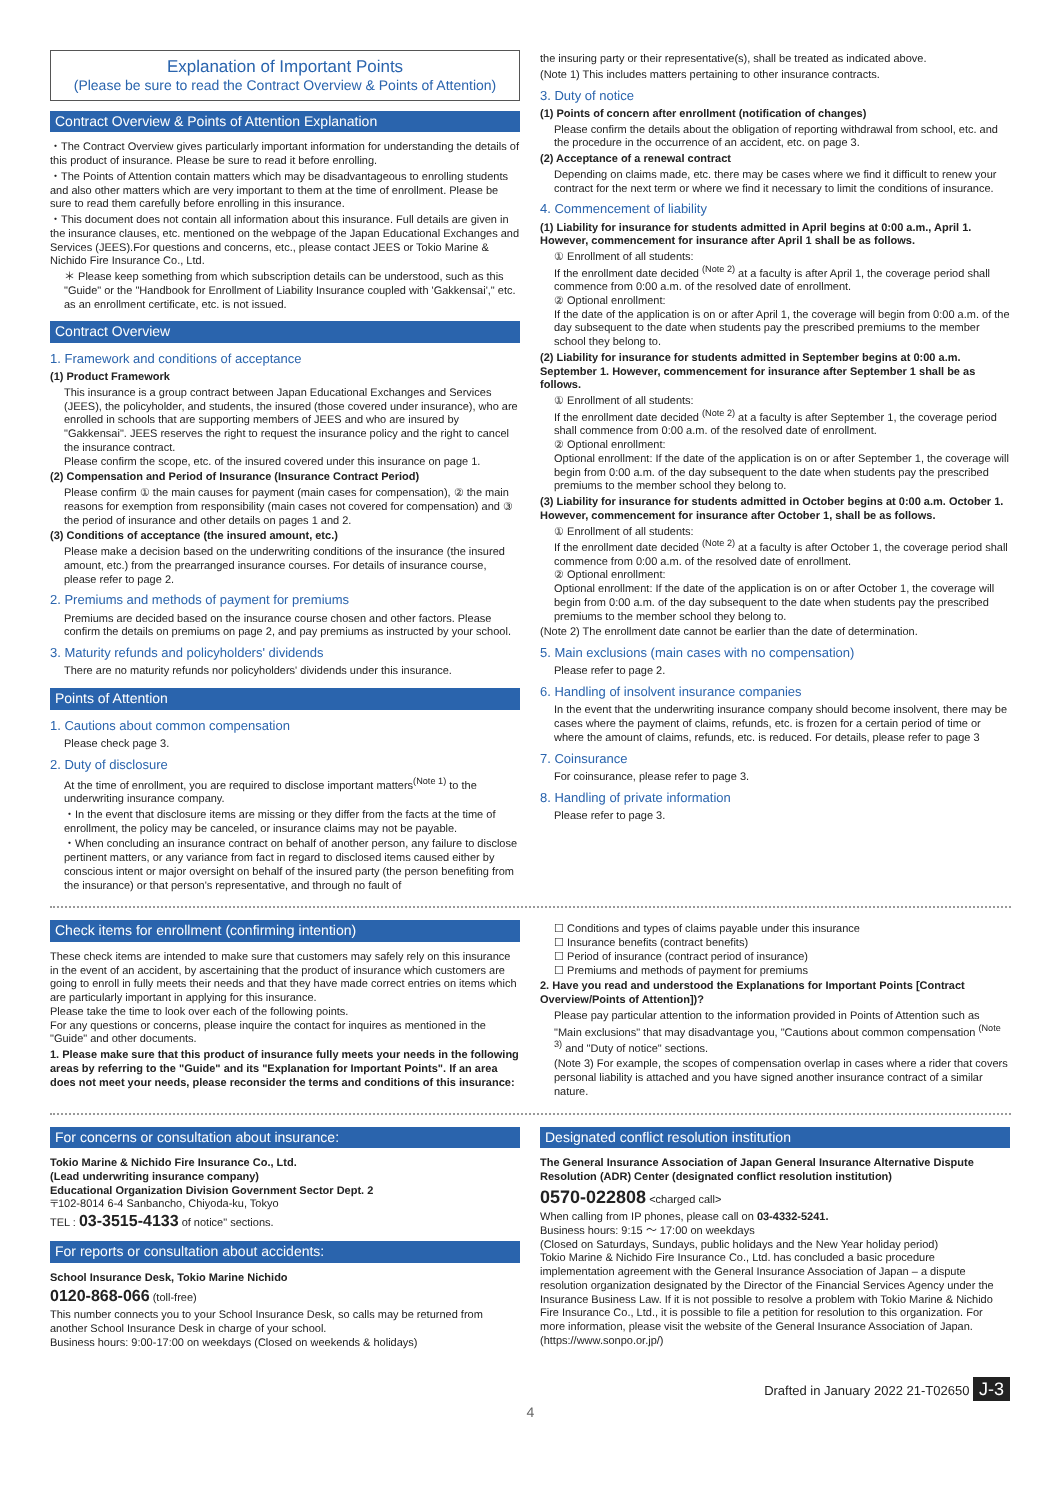Explanation of Important Points
(Please be sure to read the Contract Overview & Points of Attention)
Contract Overview & Points of Attention Explanation
・The Contract Overview gives particularly important information for understanding the details of this product of insurance. Please be sure to read it before enrolling.
・The Points of Attention contain matters which may be disadvantageous to enrolling students and also other matters which are very important to them at the time of enrollment. Please be sure to read them carefully before enrolling in this insurance.
・This document does not contain all information about this insurance. Full details are given in the insurance clauses, etc. mentioned on the webpage of the Japan Educational Exchanges and Services (JEES).For questions and concerns, etc., please contact JEES or Tokio Marine & Nichido Fire Insurance Co., Ltd.
＊ Please keep something from which subscription details can be understood, such as this "Guide" or the "Handbook for Enrollment of Liability Insurance coupled with 'Gakkensai'," etc. as an enrollment certificate, etc. is not issued.
Contract Overview
1. Framework and conditions of acceptance
(1) Product Framework
This insurance is a group contract between Japan Educational Exchanges and Services (JEES), the policyholder, and students, the insured (those covered under insurance), who are enrolled in schools that are supporting members of JEES and who are insured by "Gakkensai". JEES reserves the right to request the insurance policy and the right to cancel the insurance contract.
Please confirm the scope, etc. of the insured covered under this insurance on page 1.
(2) Compensation and Period of Insurance (Insurance Contract Period)
Please confirm ① the main causes for payment (main cases for compensation), ② the main reasons for exemption from responsibility (main cases not covered for compensation) and ③ the period of insurance and other details on pages 1 and 2.
(3) Conditions of acceptance (the insured amount, etc.)
Please make a decision based on the underwriting conditions of the insurance (the insured amount, etc.) from the prearranged insurance courses. For details of insurance course, please refer to page 2.
2. Premiums and methods of payment for premiums
Premiums are decided based on the insurance course chosen and other factors. Please confirm the details on premiums on page 2, and pay premiums as instructed by your school.
3. Maturity refunds and policyholders' dividends
There are no maturity refunds nor policyholders' dividends under this insurance.
Points of Attention
1. Cautions about common compensation
Please check page 3.
2. Duty of disclosure
At the time of enrollment, you are required to disclose important matters<sup>(Note 1)</sup> to the underwriting insurance company.
・In the event that disclosure items are missing or they differ from the facts at the time of enrollment, the policy may be canceled, or insurance claims may not be payable.
・When concluding an insurance contract on behalf of another person, any failure to disclose pertinent matters, or any variance from fact in regard to disclosed items caused either by conscious intent or major oversight on behalf of the insured party (the person benefiting from the insurance) or that person's representative, and through no fault of
the insuring party or their representative(s), shall be treated as indicated above.
(Note 1) This includes matters pertaining to other insurance contracts.
3. Duty of notice
(1) Points of concern after enrollment (notification of changes)
Please confirm the details about the obligation of reporting withdrawal from school, etc. and the procedure in the occurrence of an accident, etc. on page 3.
(2) Acceptance of a renewal contract
Depending on claims made, etc. there may be cases where we find it difficult to renew your contract for the next term or where we find it necessary to limit the conditions of insurance.
4. Commencement of liability
(1) Liability for insurance for students admitted in April begins at 0:00 a.m., April 1. However, commencement for insurance after April 1 shall be as follows.
① Enrollment of all students:
If the enrollment date decided <sup>(Note 2)</sup> at a faculty is after April 1, the coverage period shall commence from 0:00 a.m. of the resolved date of enrollment.
② Optional enrollment:
If the date of the application is on or after April 1, the coverage will begin from 0:00 a.m. of the day subsequent to the date when students pay the prescribed premiums to the member school they belong to.
(2) Liability for insurance for students admitted in September begins at 0:00 a.m. September 1. However, commencement for insurance after September 1 shall be as follows.
① Enrollment of all students:
If the enrollment date decided <sup>(Note 2)</sup> at a faculty is after September 1, the coverage period shall commence from 0:00 a.m. of the resolved date of enrollment.
② Optional enrollment:
Optional enrollment: If the date of the application is on or after September 1, the coverage will begin from 0:00 a.m. of the day subsequent to the date when students pay the prescribed premiums to the member school they belong to.
(3) Liability for insurance for students admitted in October begins at 0:00 a.m. October 1. However, commencement for insurance after October 1, shall be as follows.
① Enrollment of all students:
If the enrollment date decided <sup>(Note 2)</sup> at a faculty is after October 1, the coverage period shall commence from 0:00 a.m. of the resolved date of enrollment.
② Optional enrollment:
Optional enrollment: If the date of the application is on or after October 1, the coverage will begin from 0:00 a.m. of the day subsequent to the date when students pay the prescribed premiums to the member school they belong to.
(Note 2) The enrollment date cannot be earlier than the date of determination.
5. Main exclusions (main cases with no compensation)
Please refer to page 2.
6. Handling of insolvent insurance companies
In the event that the underwriting insurance company should become insolvent, there may be cases where the payment of claims, refunds, etc. is frozen for a certain period of time or where the amount of claims, refunds, etc. is reduced. For details, please refer to page 3
7. Coinsurance
For coinsurance, please refer to page 3.
8. Handling of private information
Please refer to page 3.
Check items for enrollment (confirming intention)
These check items are intended to make sure that customers may safely rely on this insurance in the event of an accident, by ascertaining that the product of insurance which customers are going to enroll in fully meets their needs and that they have made correct entries on items which are particularly important in applying for this insurance.
Please take the time to look over each of the following points.
For any questions or concerns, please inquire the contact for inquires as mentioned in the "Guide" and other documents.
1. Please make sure that this product of insurance fully meets your needs in the following areas by referring to the "Guide" and its "Explanation for Important Points". If an area does not meet your needs, please reconsider the terms and conditions of this insurance:
☐ Conditions and types of claims payable under this insurance
☐ Insurance benefits (contract benefits)
☐ Period of insurance (contract period of insurance)
☐ Premiums and methods of payment for premiums
2. Have you read and understood the Explanations for Important Points [Contract Overview/Points of Attention])?
Please pay particular attention to the information provided in Points of Attention such as "Main exclusions" that may disadvantage you, "Cautions about common compensation <sup>(Note 3)</sup> and "Duty of notice" sections.
(Note 3) For example, the scopes of compensation overlap in cases where a rider that covers personal liability is attached and you have signed another insurance contract of a similar nature.
For concerns or consultation about insurance:
Tokio Marine & Nichido Fire Insurance Co., Ltd.
(Lead underwriting insurance company)
Educational Organization Division Government Sector Dept. 2
〒102-8014 6-4 Sanbancho, Chiyoda-ku, Tokyo
TEL : 03-3515-4133 of notice" sections.
For reports or consultation about accidents:
School Insurance Desk, Tokio Marine Nichido
0120-868-066 (toll-free)
This number connects you to your School Insurance Desk, so calls may be returned from another School Insurance Desk in charge of your school.
Business hours: 9:00-17:00 on weekdays (Closed on weekends & holidays)
Designated conflict resolution institution
The General Insurance Association of Japan General Insurance Alternative Dispute Resolution (ADR) Center (designated conflict resolution institution)
0570-022808 <charged call>
When calling from IP phones, please call on 03-4332-5241.
Business hours: 9:15 ～ 17:00 on weekdays
(Closed on Saturdays, Sundays, public holidays and the New Year holiday period)
Tokio Marine & Nichido Fire Insurance Co., Ltd. has concluded a basic procedure implementation agreement with the General Insurance Association of Japan – a dispute resolution organization designated by the Director of the Financial Services Agency under the Insurance Business Law. If it is not possible to resolve a problem with Tokio Marine & Nichido Fire Insurance Co., Ltd., it is possible to file a petition for resolution to this organization. For more information, please visit the website of the General Insurance Association of Japan. (https://www.sonpo.or.jp/)
Drafted in January 2022 21-T02650 J-3
4